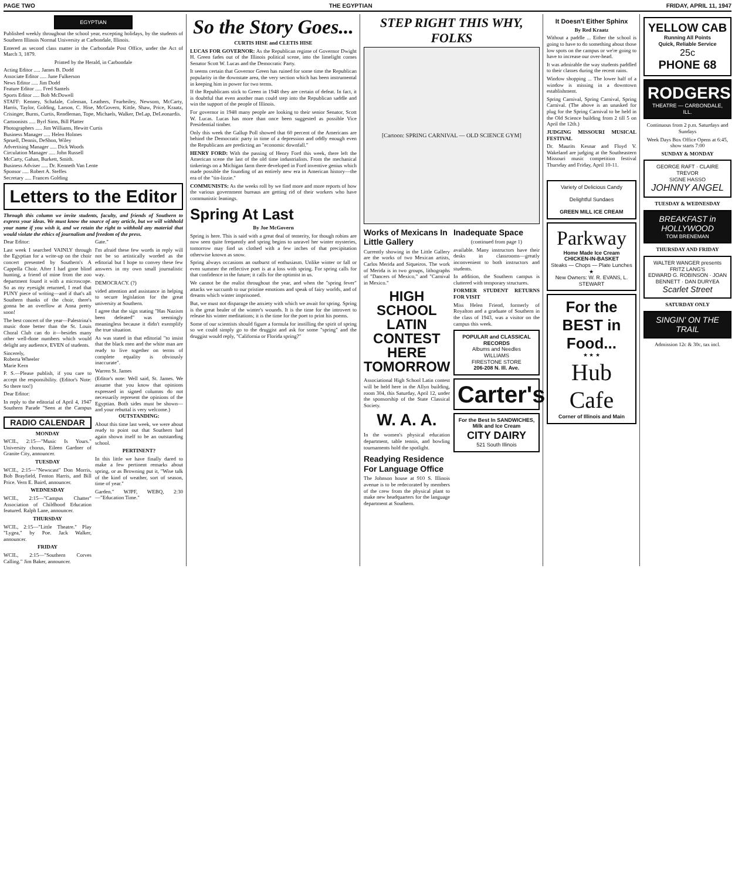PAGE TWO THE EGYPTIAN FRIDAY, APRIL 11, 1947
EGYPTIAN
Published weekly throughout the school year, excepting holidays, by the students of Southern Illinois Normal University at Carbondale, Illinois.
Entered as second class matter in the Carbondale Post Office, under the Act of March 3, 1879.
Printed by the Herald, in Carbondale
Acting Editor ..... James B. Dodd
Associate Editor ..... June Fulkerson
News Editor ..... Jim Dodd
Feature Editor ..... Fred Santels
Sports Editor ..... Bob McDowell
STAFF: Kenney, Schafale, Coleman, Leathers, Fearheiley, Newsom, McCarty, Harris, Taylor, Golding, Larson, C. Hise, McGovern, Kittle, Shaw, Price, Kraatz, Crisinger, Burns, Curtis, Rendleman, Tope, Michaels, Walker, DeLap, DeLeonardis.
Cartoonists ..... Byrl Sims, Bill Platter
Photographers ..... Jim Williams, Hewitt Curtis
Business Manager ..... Helen Holmes
Spruell, Dennis, DeShon, Wiley
Advertising Manager ..... Dick Woods
Circulation Manager ..... John Russell
McCarty, Gahan, Burkett, Smith.
Business Adviser ..... Dr. Kenneth Van Lente
Sponsor ..... Robert A. Steffes
Secretary ..... Frances Golding
Letters to the Editor
Through this column we invite students, faculty, and friends of Southern to express your ideas. We must know the source of any article, but we will withhold your name if you wish it, and we retain the right to withhold any material that would violate the ethics of journalism and freedom of the press.
Dear Editor:
Last week I searched VAINLY through the Egyptian for a write-up on the choir concert presented by Southern's A Cappella Choir. After I had gone blind hunting, a friend of mine from the zoo department found it with a microscope. So as my eyesight returned, I read that PUNY piece of writing—and if that's all Southern thanks of the choir, there's gonna be an overflow at Anna pretty soon!
The best concert of the year—Palestrina's music done better than the St. Louis Choral Club can do it—besides many other well-done numbers which would delight any audience, EVEN of students.
Sincerely,
Roberta Wheeler
Marie Kern
P. S.—Please publish, if you care to accept the responsibility. (Editor's Note: So there too!)
Dear Editor:
In reply to the editorial of April 4, 1947 Southern Parade "Seen at the Campus Gate."
I'm afraid these few words in reply will not be so artistically worded as the editorial but I hope to convey these few answers in my own small journalistic way.
DEMOCRACY. (?)
vided attention and assistance in helping to secure legislation for the great university at Southern.
I agree that the sign stating "Has Nazism been defeated" was seemingly meaningless because it didn't exemplify the true situation.
As was stated in that editorial "to insist that the black men and the white man are ready to live together on terms of complete equality is obviously inaccurate".
Warren St. James
(Editor's note: Well said, St. James. We assume that you know that opinions expressed in signed columns do not necessarily represent the opinions of the Egyptian. Both sides must be shown—and your rebuttal is very welcome.)
RADIO CALENDAR
MONDAY
WCIL, 2:15—"Music Is Yours." University chorus, Eileen Gardner of Granite City, announcer.
TUESDAY
WCIL, 2:15—"Newscast" Don Morris, Bob Brayfield, Fenton Harris, and Bill Price. Vern E. Baird, announcer.
WEDNESDAY
WCIL, 2:15—"Campus Chatter" Association of Childhood Education featured. Ralph Lane, announcer.
THURSDAY
WCIL, 2:15—"Little Theatre." Play "Lygea," by Poe. Jack Walker, announcer.
FRIDAY
WCIL, 2:15—"Southern Corves Calling." Jim Baker, announcer.
OUTSTANDING:
About this time last week, we were about ready to point out that Southern had again shown itself to be an outstanding school.
PERTINENT?
In this little we have finally dared to make a few pertinent remarks about spring, or as Browning put it, "Wise talk of the kind of weather, sort of season, time of year."
Garden." WJPF, WEBQ, 2:30—"Education Time."
So the Story Goes...
CURTIS HISE and CLETIS HISE
LUCAS FOR GOVERNOR: As the Republican regime of Governor Dwight H. Green fades out of the Illinois political scene, into the limelight comes Senator Scott W. Lucas and the Democratic Party.
It seems certain that Governor Green has ruined for some time the Republican popularity in the downstate area, the very section which has been instrumental in keeping him in power for two terms.
If the Republicans stick to Green in 1948 they are certain of defeat. In fact, it is doubtful that even another man could step into the Republican saddle and win the support of the people of Illinois.
For governor in 1948 many people are looking to their senior Senator, Scott W. Lucas. Lucas has more than once been suggested as possible Vice Presidential timber.
Only this week the Gallup Poll showed that 60 percent of the Americans are behind the Democratic party in time of a depression and oddly enough even the Republicans are predicting an "economic downfall."
HENRY FORD: With the passing of Henry Ford this week, there left the American scene the last of the old time industrialists. From the mechanical tinkerings on a Michigan farm there developed in Ford inventive genius which made possible the founding of an entirely new era in American history—the era of the "tin-lizzie."
COMMUNISTS: As the weeks roll by we find more and more reports of how the various government bureaus are getting rid of their workers who have communistic leanings.
Spring At Last
By Joe McGovern
Spring is here. This is said with a great deal of temerity, for though robins are now seen quite frequently and spring begins to unravel her winter mysteries, tomorrow may find us clothed with a few inches of that precipitation otherwise known as snow.
Spring always occasions an outburst of enthusiasm. Unlike winter or fall or even summer the reflective poet is at a loss with spring. For spring calls for that confidence in the future; it calls for the optimist in us.
We cannot be the realist throughout the year, and when the "spring fever" attacks we succumb to our pristine emotions and speak of fairy worlds, and of dreams which winter imprisoned.
But, we must not disparage the anxiety with which we await for spring. Spring is the great healer of the winter's wounds. It is the time for the introvert to release his winter meditations; it is the time for the poet to print his poems.
Some of our scientists should figure a formula for instilling the spirit of spring so we could simply go to the druggist and ask for some "spring" and the druggist would reply, "California or Florida spring?"
STEP RIGHT THIS WHY, FOLKS
[Cartoon: SPRING CARNIVAL — OLD SCIENCE GYM]
Works of Mexicans In Little Gallery
Currently showing in the Little Gallery are the works of two Mexican artists, Carlos Merida and Siqueiros. The work of Merida is in two groups, lithographs of "Dancers of Mexico," and "Carnival in Mexico."
HIGH SCHOOL LATIN CONTEST HERE TOMORROW
Associational High School Latin contest will be held here in the Allyn building, room 304, this Saturday, April 12, under the sponsorship of the State Classical Society.
W. A. A.
In the women's physical education department, table tennis, and bowling tournaments hold the spotlight.
Readying Residence For Language Office
The Johnson house at 910 S. Illinois avenue is to be redecorated by members of the crew from the physical plant to make new headquarters for the language department at Southern.
Inadequate Space
(continued from page 1)
available. Many instructors have their desks in classrooms—greatly inconvenient to both instructors and students.
In addition, the Southern campus is cluttered with temporary structures.
FORMER STUDENT RETURNS FOR VISIT
Miss Helen Friend, formerly of Royalton and a graduate of Southern in the class of 1943, was a visitor on the campus this week.
POPULAR and CLASSICAL RECORDS
Albums and Needles
WILLIAMS
FIRESTONE STORE
206-208 N. Ill. Ave.
Carter's
For the Best In SANDWICHES, Milk and Ice Cream
CITY DAIRY
521 South Illinois
It Doesn't Either Sphinx
By Red Kraatz
Without a paddle ... Either the school is going to have to do something about those low spots on the campus or we're going to have to increase our over-head.
It was admirable the way students paddled to their classes during the recent rains.
Window shopping ... The lower half of a window is missing in a downtown establishment.
Spring Carnival, Spring Carnival, Spring Carnival. (The above is an unasked for plug for the Spring Carnival to be held in the Old Science building from 2 till 5 on April the 12th.)
JUDGING MISSOURI MUSICAL FESTIVAL
Dr. Maurits Kesnar and Floyd V. Wakeland are judging at the Southeastern Missouri music competition festival Thursday and Friday, April 10-11.
Variety of Delicious Candy
Delightful Sundaes
GREEN MILL ICE CREAM
Parkway
Home Made Ice Cream
CHICKEN-IN-BASKET
Steaks — Chops — Plate Lunches
★
New Owners: W. R. EVANS, L. STEWART
For the BEST in Food...
★ ★ ★
Hub Cafe
Corner of Illinois and Main
YELLOW CAB
Running All Points
Quick, Reliable Service
25c
PHONE 68
RODGERS
THEATRE — CARBONDALE, ILL.
Continuous from 2 p.m. Saturdays and Sundays
Week Days Box Office Opens at 6:45, show starts 7:00
SUNDAY & MONDAY
GEORGE RAFT · CLAIRE TREVOR
SIGNE HASSO
JOHNNY ANGEL
TUESDAY & WEDNESDAY
BREAKFAST in HOLLYWOOD
TOM BRENEMAN
THURSDAY AND FRIDAY
WALTER WANGER presents FRITZ LANG'S
EDWARD G. ROBINSON · JOAN BENNETT · DAN DURYEA
Scarlet Street
SATURDAY ONLY
SINGIN' ON THE TRAIL
Admission 12c & 30c, tax incl.